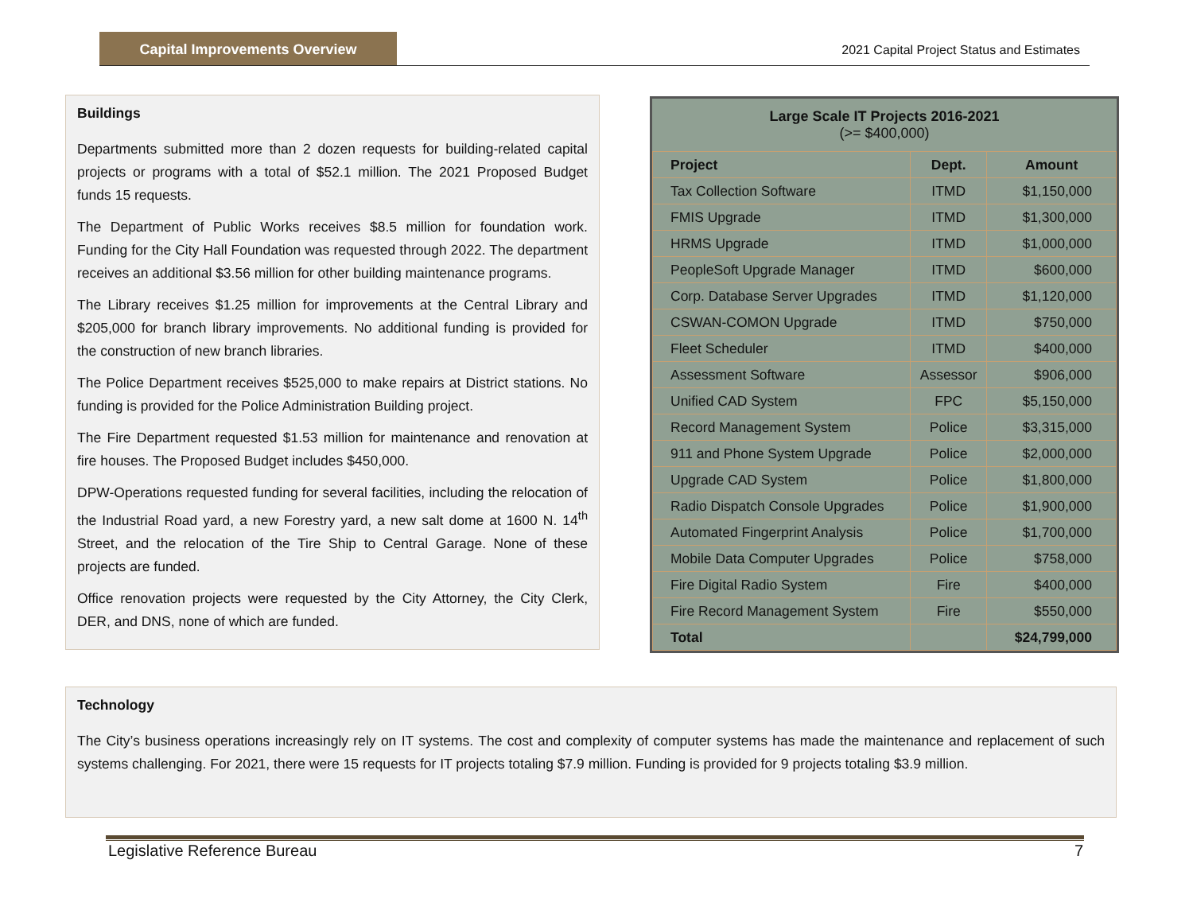Capital Improvements Overview
2021 Capital Project Status and Estimates
Buildings
Departments submitted more than 2 dozen requests for building-related capital projects or programs with a total of $52.1 million. The 2021 Proposed Budget funds 15 requests.
The Department of Public Works receives $8.5 million for foundation work. Funding for the City Hall Foundation was requested through 2022. The department receives an additional $3.56 million for other building maintenance programs.
The Library receives $1.25 million for improvements at the Central Library and $205,000 for branch library improvements. No additional funding is provided for the construction of new branch libraries.
The Police Department receives $525,000 to make repairs at District stations. No funding is provided for the Police Administration Building project.
The Fire Department requested $1.53 million for maintenance and renovation at fire houses. The Proposed Budget includes $450,000.
DPW-Operations requested funding for several facilities, including the relocation of the Industrial Road yard, a new Forestry yard, a new salt dome at 1600 N. 14<sup>th</sup> Street, and the relocation of the Tire Ship to Central Garage. None of these projects are funded.
Office renovation projects were requested by the City Attorney, the City Clerk, DER, and DNS, none of which are funded.
| Large Scale IT Projects 2016-2021 (>= $400,000) | | |
| --- | --- | --- |
| Project | Dept. | Amount |
| Tax Collection Software | ITMD | $1,150,000 |
| FMIS Upgrade | ITMD | $1,300,000 |
| HRMS Upgrade | ITMD | $1,000,000 |
| PeopleSoft Upgrade Manager | ITMD | $600,000 |
| Corp. Database Server Upgrades | ITMD | $1,120,000 |
| CSWAN-COMON Upgrade | ITMD | $750,000 |
| Fleet Scheduler | ITMD | $400,000 |
| Assessment Software | Assessor | $906,000 |
| Unified CAD System | FPC | $5,150,000 |
| Record Management System | Police | $3,315,000 |
| 911 and Phone System Upgrade | Police | $2,000,000 |
| Upgrade CAD System | Police | $1,800,000 |
| Radio Dispatch Console Upgrades | Police | $1,900,000 |
| Automated Fingerprint Analysis | Police | $1,700,000 |
| Mobile Data Computer Upgrades | Police | $758,000 |
| Fire Digital Radio System | Fire | $400,000 |
| Fire Record Management System | Fire | $550,000 |
| Total | | $24,799,000 |
Technology
The City’s business operations increasingly rely on IT systems. The cost and complexity of computer systems has made the maintenance and replacement of such systems challenging. For 2021, there were 15 requests for IT projects totaling $7.9 million. Funding is provided for 9 projects totaling $3.9 million.
Legislative Reference Bureau 7